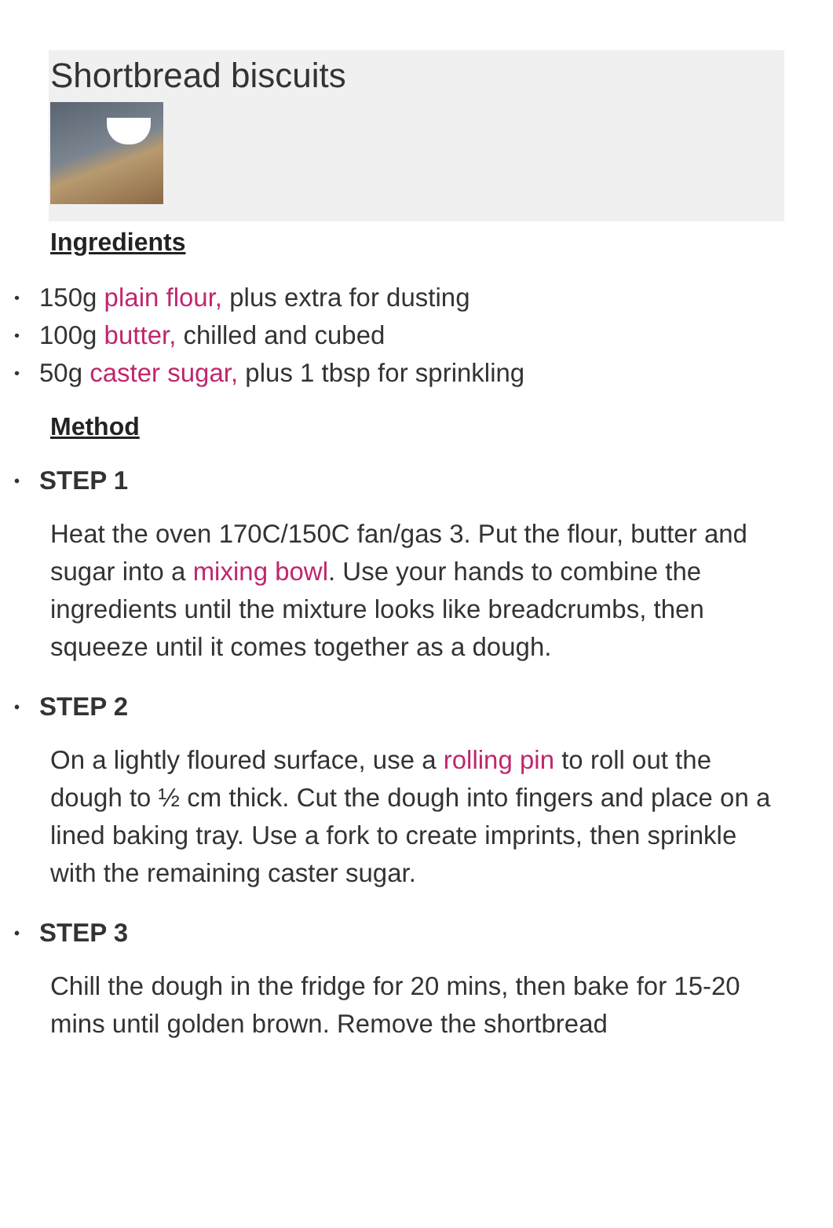Shortbread biscuits
Ingredients
• 150g plain flour, plus extra for dusting
• 100g butter, chilled and cubed
• 50g caster sugar, plus 1 tbsp for sprinkling
Method
• STEP 1
Heat the oven 170C/150C fan/gas 3. Put the flour, butter and sugar into a mixing bowl. Use your hands to combine the ingredients until the mixture looks like breadcrumbs, then squeeze until it comes together as a dough.
• STEP 2
On a lightly floured surface, use a rolling pin to roll out the dough to ½ cm thick. Cut the dough into fingers and place on a lined baking tray. Use a fork to create imprints, then sprinkle with the remaining caster sugar.
• STEP 3
Chill the dough in the fridge for 20 mins, then bake for 15-20 mins until golden brown. Remove the shortbread